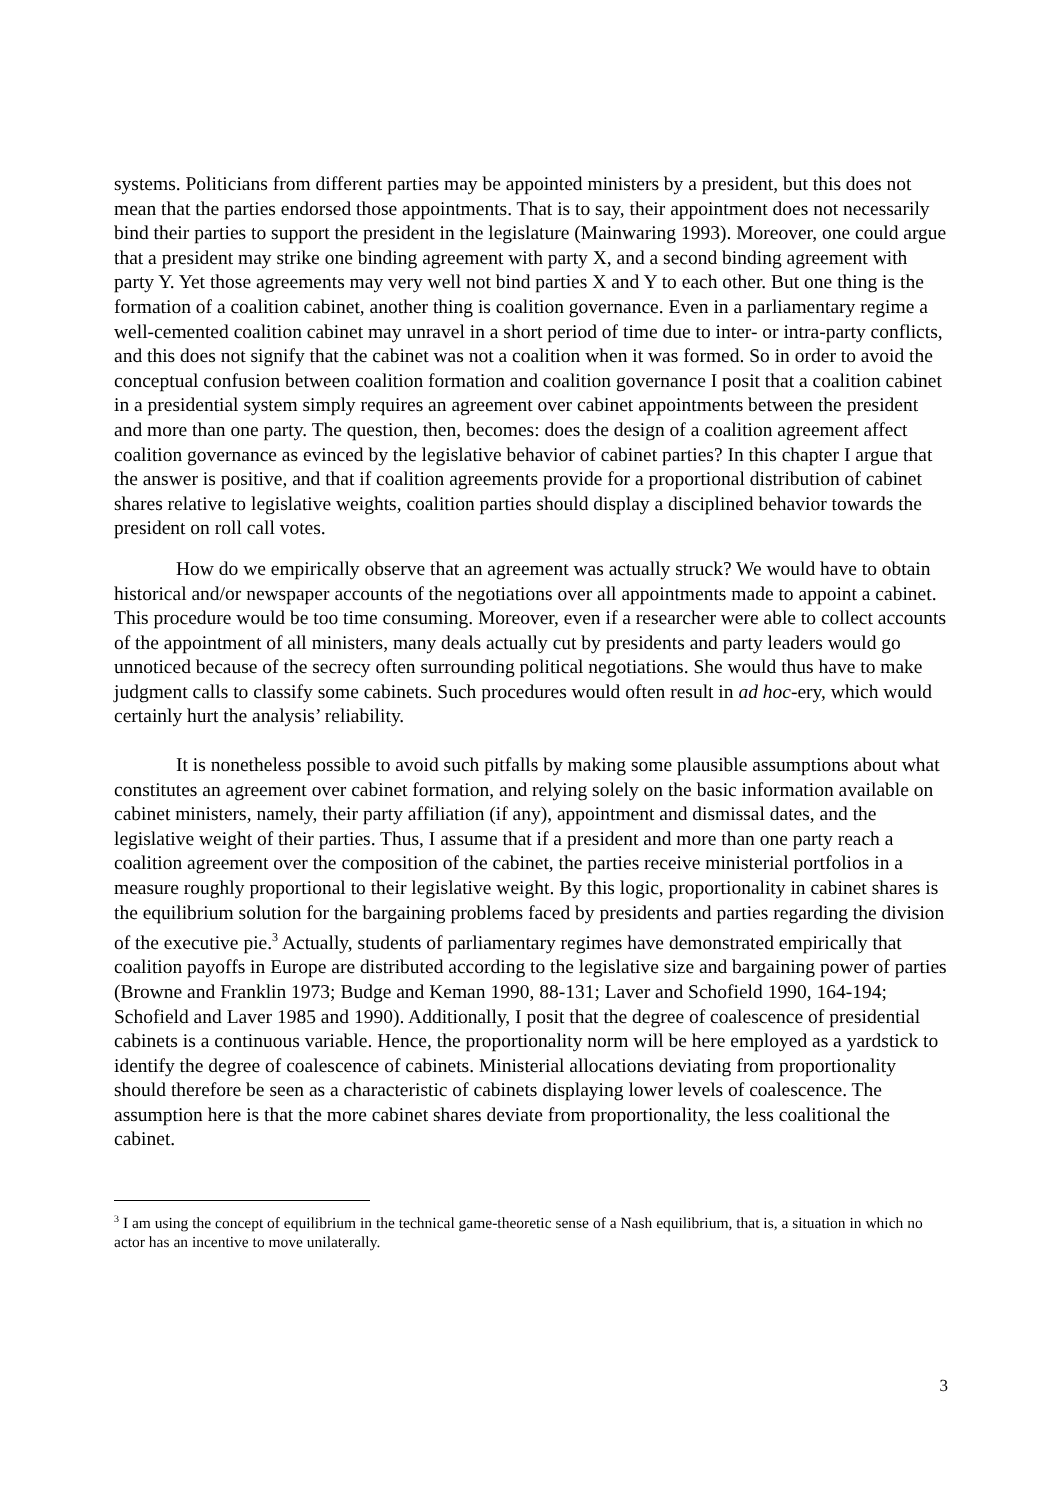systems. Politicians from different parties may be appointed ministers by a president, but this does not mean that the parties endorsed those appointments. That is to say, their appointment does not necessarily bind their parties to support the president in the legislature (Mainwaring 1993). Moreover, one could argue that a president may strike one binding agreement with party X, and a second binding agreement with party Y. Yet those agreements may very well not bind parties X and Y to each other. But one thing is the formation of a coalition cabinet, another thing is coalition governance. Even in a parliamentary regime a well-cemented coalition cabinet may unravel in a short period of time due to inter- or intra-party conflicts, and this does not signify that the cabinet was not a coalition when it was formed. So in order to avoid the conceptual confusion between coalition formation and coalition governance I posit that a coalition cabinet in a presidential system simply requires an agreement over cabinet appointments between the president and more than one party. The question, then, becomes: does the design of a coalition agreement affect coalition governance as evinced by the legislative behavior of cabinet parties? In this chapter I argue that the answer is positive, and that if coalition agreements provide for a proportional distribution of cabinet shares relative to legislative weights, coalition parties should display a disciplined behavior towards the president on roll call votes.
How do we empirically observe that an agreement was actually struck? We would have to obtain historical and/or newspaper accounts of the negotiations over all appointments made to appoint a cabinet. This procedure would be too time consuming. Moreover, even if a researcher were able to collect accounts of the appointment of all ministers, many deals actually cut by presidents and party leaders would go unnoticed because of the secrecy often surrounding political negotiations. She would thus have to make judgment calls to classify some cabinets. Such procedures would often result in ad hoc-ery, which would certainly hurt the analysis’ reliability.
It is nonetheless possible to avoid such pitfalls by making some plausible assumptions about what constitutes an agreement over cabinet formation, and relying solely on the basic information available on cabinet ministers, namely, their party affiliation (if any), appointment and dismissal dates, and the legislative weight of their parties. Thus, I assume that if a president and more than one party reach a coalition agreement over the composition of the cabinet, the parties receive ministerial portfolios in a measure roughly proportional to their legislative weight. By this logic, proportionality in cabinet shares is the equilibrium solution for the bargaining problems faced by presidents and parties regarding the division of the executive pie.<sup>3</sup> Actually, students of parliamentary regimes have demonstrated empirically that coalition payoffs in Europe are distributed according to the legislative size and bargaining power of parties (Browne and Franklin 1973; Budge and Keman 1990, 88-131; Laver and Schofield 1990, 164-194; Schofield and Laver 1985 and 1990). Additionally, I posit that the degree of coalescence of presidential cabinets is a continuous variable. Hence, the proportionality norm will be here employed as a yardstick to identify the degree of coalescence of cabinets. Ministerial allocations deviating from proportionality should therefore be seen as a characteristic of cabinets displaying lower levels of coalescence. The assumption here is that the more cabinet shares deviate from proportionality, the less coalitional the cabinet.
<sup>3</sup> I am using the concept of equilibrium in the technical game-theoretic sense of a Nash equilibrium, that is, a situation in which no actor has an incentive to move unilaterally.
3